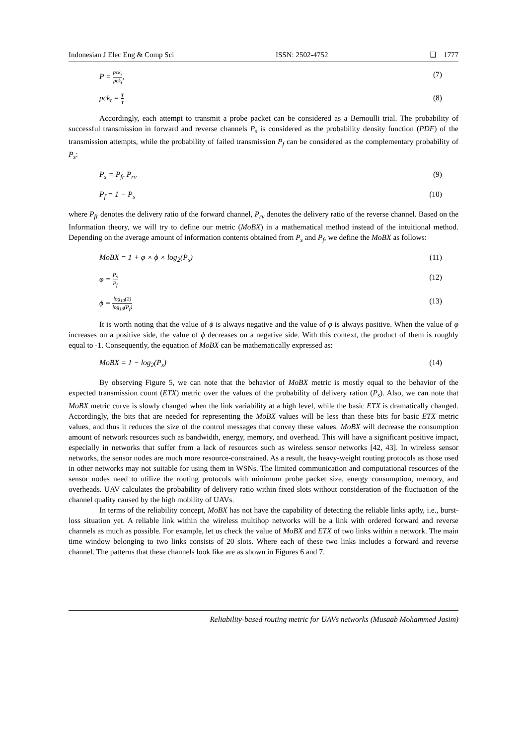Indonesian J Elec Eng & Comp Sci ISSN: 2502-4752 ❏ 1777
P = pck<sub>s</sub> pck<sub>t</sub>, (7)
pck<sub>t</sub> = T τ (8)
Accordingly, each attempt to transmit a probe packet can be considered as a Bernoulli trial. The probability of successful transmission in forward and reverse channels P<sub>s</sub> is considered as the probability density function (PDF) of the transmission attempts, while the probability of failed transmission P<sub>f</sub> can be considered as the complementary probability of P<sub>s</sub>:
P<sub>s</sub> = P<sub>fr</sub> P<sub>rv</sub> (9)
P<sub>f</sub> = 1 − P<sub>s</sub> (10)
where P<sub>fr</sub> denotes the delivery ratio of the forward channel, P<sub>rv</sub> denotes the delivery ratio of the reverse channel. Based on the Information theory, we will try to define our metric (MoBX) in a mathematical method instead of the intuitional method. Depending on the average amount of information contents obtained from P<sub>s</sub> and P<sub>f</sub>, we define the MoBX as follows:
MoBX = 1 + φ × ϕ × log<sub>2</sub>(P<sub>s</sub>) (11)
φ = P<sub>s</sub> P<sub>f</sub> (12)
ϕ = log<sub>10</sub>(2) log<sub>10</sub>(P<sub>f</sub>) (13)
It is worth noting that the value of ϕ is always negative and the value of φ is always positive. When the value of φ increases on a positive side, the value of ϕ decreases on a negative side. With this context, the product of them is roughly equal to -1. Consequently, the equation of MoBX can be mathematically expressed as:
MoBX = 1 − log<sub>2</sub>(P<sub>s</sub>) (14)
By observing Figure 5, we can note that the behavior of MoBX metric is mostly equal to the behavior of the expected transmission count (ETX) metric over the values of the probability of delivery ration (P<sub>s</sub>). Also, we can note that MoBX metric curve is slowly changed when the link variability at a high level, while the basic ETX is dramatically changed. Accordingly, the bits that are needed for representing the MoBX values will be less than these bits for basic ETX metric values, and thus it reduces the size of the control messages that convey these values. MoBX will decrease the consumption amount of network resources such as bandwidth, energy, memory, and overhead. This will have a significant positive impact, especially in networks that suffer from a lack of resources such as wireless sensor networks [42, 43]. In wireless sensor networks, the sensor nodes are much more resource-constrained. As a result, the heavy-weight routing protocols as those used in other networks may not suitable for using them in WSNs. The limited communication and computational resources of the sensor nodes need to utilize the routing protocols with minimum probe packet size, energy consumption, memory, and overheads. UAV calculates the probability of delivery ratio within fixed slots without consideration of the fluctuation of the channel quality caused by the high mobility of UAVs.
In terms of the reliability concept, MoBX has not have the capability of detecting the reliable links aptly, i.e., burst-loss situation yet. A reliable link within the wireless multihop networks will be a link with ordered forward and reverse channels as much as possible. For example, let us check the value of MoBX and ETX of two links within a network. The main time window belonging to two links consists of 20 slots. Where each of these two links includes a forward and reverse channel. The patterns that these channels look like are as shown in Figures 6 and 7.
Reliability-based routing metric for UAVs networks (Musaab Mohammed Jasim)